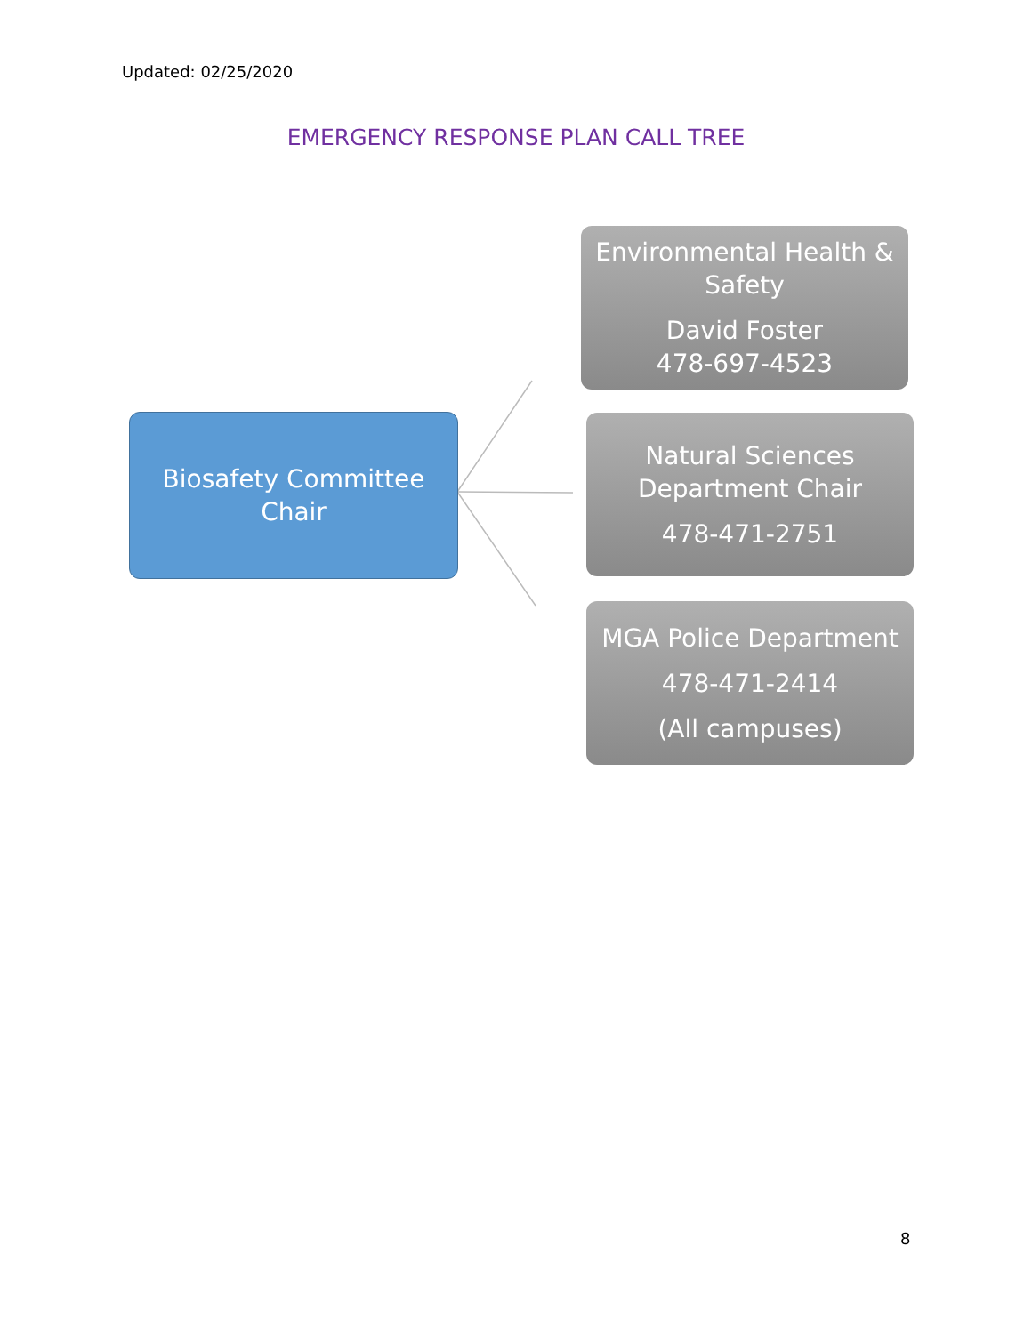Updated: 02/25/2020
EMERGENCY RESPONSE PLAN CALL TREE
Biosafety Committee
Chair
Environmental Health &
Safety
David Foster
478-697-4523
Natural Sciences
Department Chair
478-471-2751
MGA Police Department
478-471-2414
(All campuses)
8